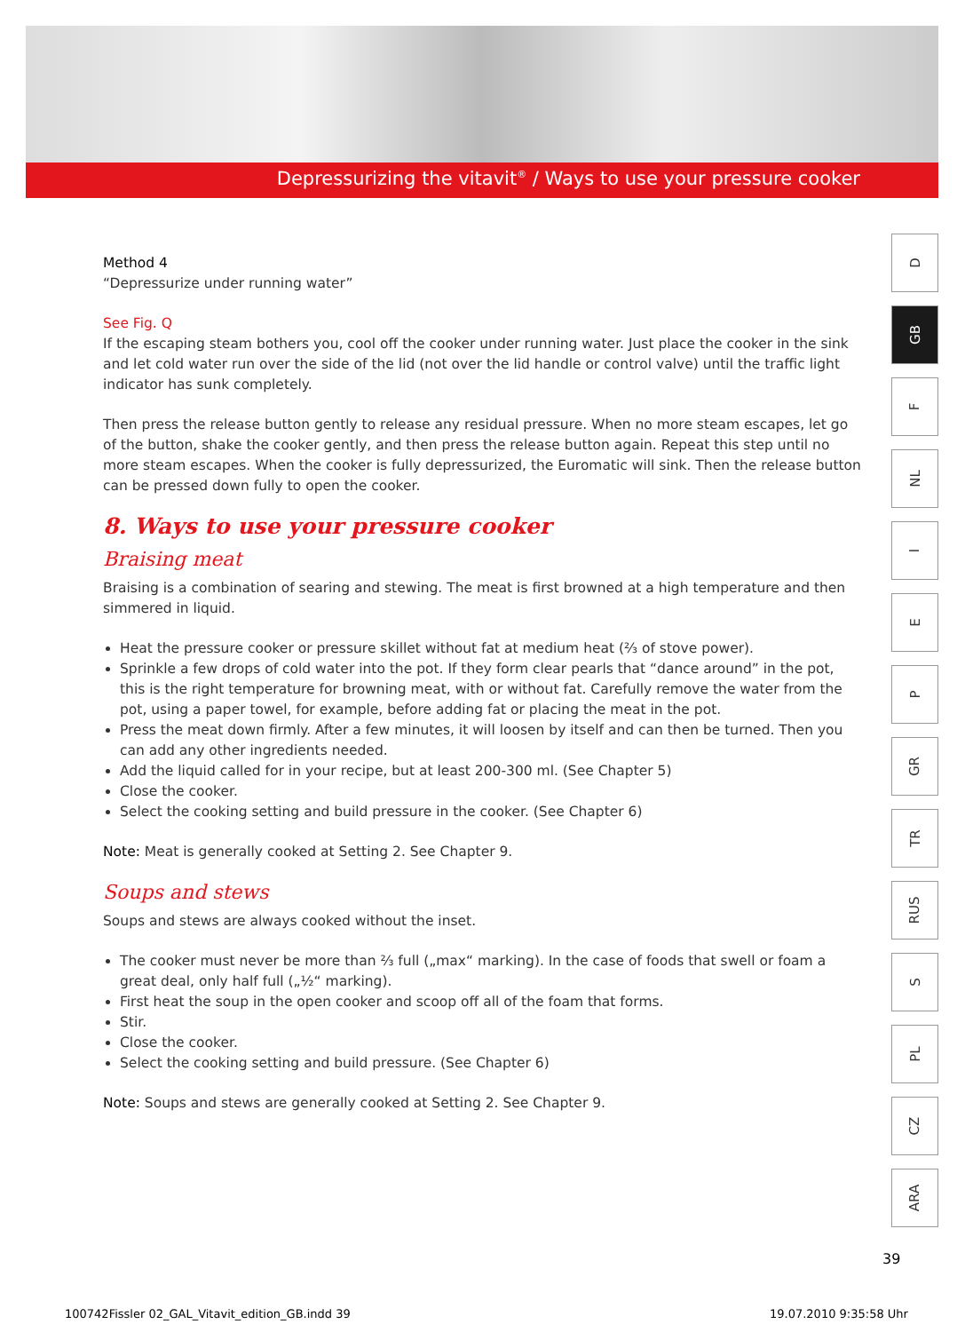Depressurizing the vitavit<sup>®</sup> / Ways to use your pressure cooker
Method 4
“Depressurize under running water”
See Fig. Q
If the escaping steam bothers you, cool off the cooker under running water. Just place the cooker in the sink and let cold water run over the side of the lid (not over the lid handle or control valve) until the traffic light indicator has sunk completely.
Then press the release button gently to release any residual pressure. When no more steam escapes, let go of the button, shake the cooker gently, and then press the release button again. Repeat this step until no more steam escapes. When the cooker is fully depressurized, the Euromatic will sink. Then the release button can be pressed down fully to open the cooker.
8. Ways to use your pressure cooker
Braising meat
Braising is a combination of searing and stewing. The meat is first browned at a high temperature and then simmered in liquid.
Heat the pressure cooker or pressure skillet without fat at medium heat (⅔ of stove power).
Sprinkle a few drops of cold water into the pot. If they form clear pearls that “dance around” in the pot, this is the right temperature for browning meat, with or without fat. Carefully remove the water from the pot, using a paper towel, for example, before adding fat or placing the meat in the pot.
Press the meat down firmly. After a few minutes, it will loosen by itself and can then be turned. Then you can add any other ingredients needed.
Add the liquid called for in your recipe, but at least 200-300 ml. (See Chapter 5)
Close the cooker.
Select the cooking setting and build pressure in the cooker. (See Chapter 6)
Note: Meat is generally cooked at Setting 2. See Chapter 9.
Soups and stews
Soups and stews are always cooked without the inset.
The cooker must never be more than ⅔ full („max“ marking). In the case of foods that swell or foam a great deal, only half full („½“ marking).
First heat the soup in the open cooker and scoop off all of the foam that forms.
Stir.
Close the cooker.
Select the cooking setting and build pressure. (See Chapter 6)
Note: Soups and stews are generally cooked at Setting 2. See Chapter 9.
D
GB
F
NL
I
E
P
GR
TR
RUS
S
PL
CZ
ARA
39
100742Fissler 02_GAL_Vitavit_edition_GB.indd 39
19.07.2010 9:35:58 Uhr